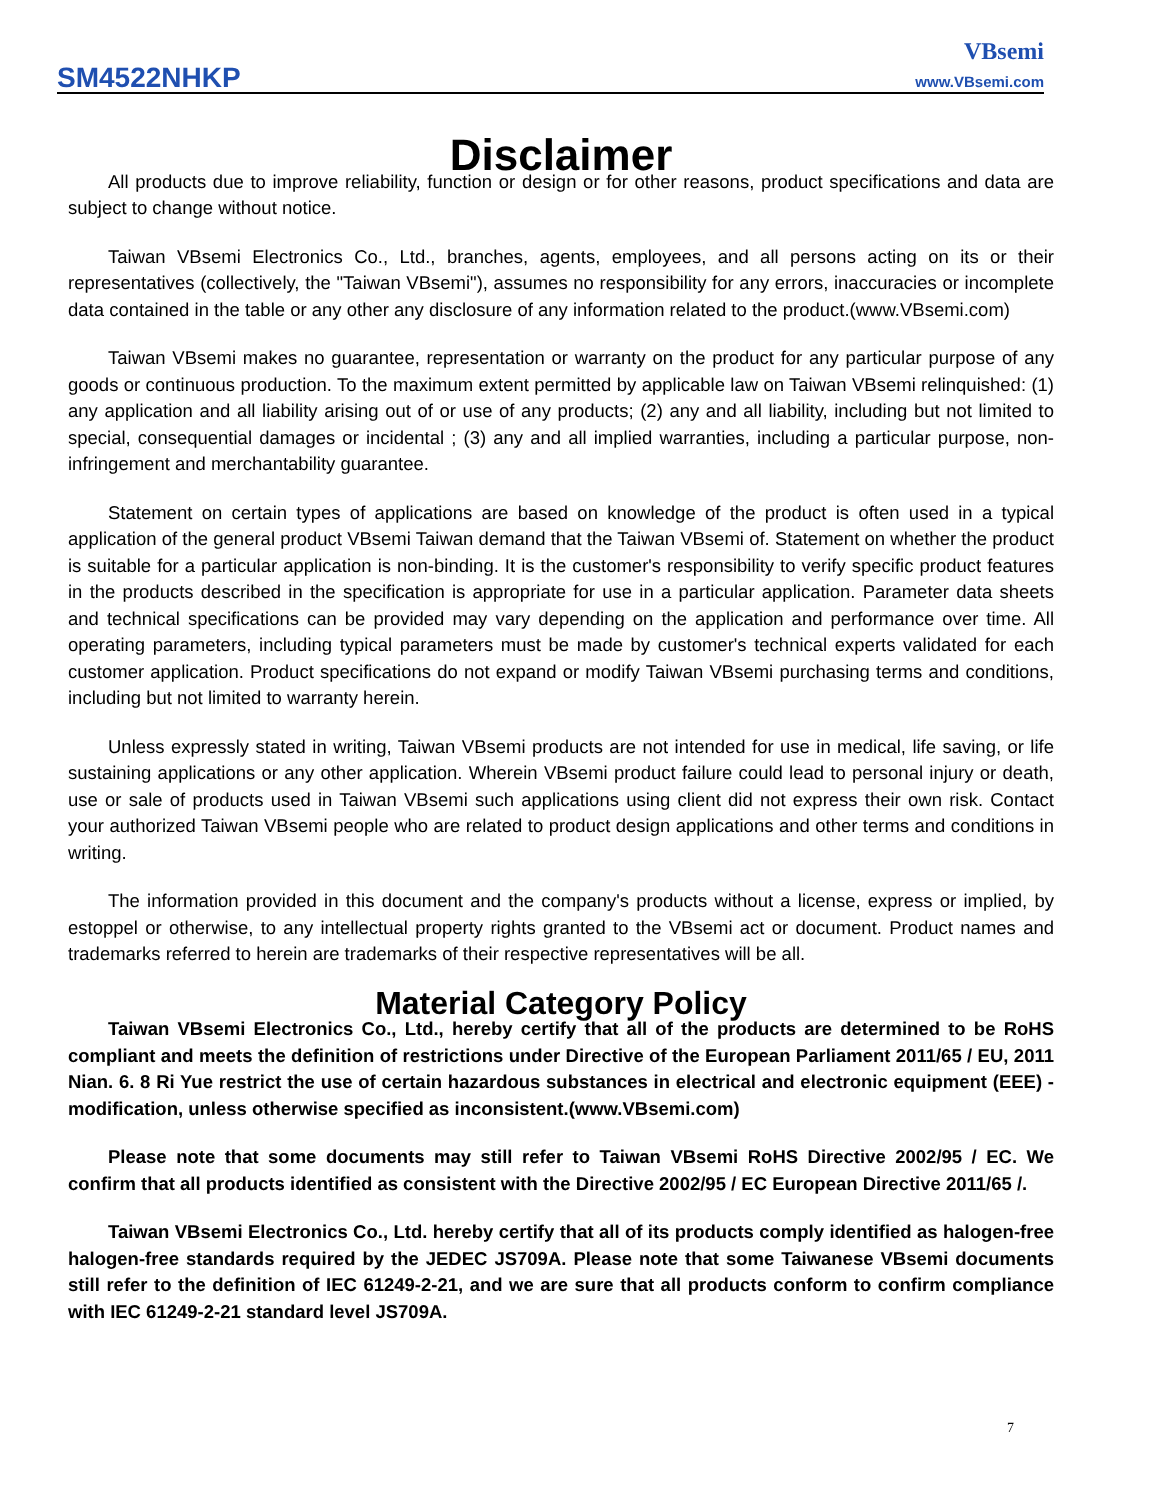SM4522NHKP
VBsemi
www.VBsemi.com
Disclaimer
All products due to improve reliability, function or design or for other reasons, product specifications and data are subject to change without notice.
Taiwan VBsemi Electronics Co., Ltd., branches, agents, employees, and all persons acting on its or their representatives (collectively, the "Taiwan VBsemi"), assumes no responsibility for any errors, inaccuracies or incomplete data contained in the table or any other any disclosure of any information related to the product.(www.VBsemi.com)
Taiwan VBsemi makes no guarantee, representation or warranty on the product for any particular purpose of any goods or continuous production. To the maximum extent permitted by applicable law on Taiwan VBsemi relinquished: (1) any application and all liability arising out of or use of any products; (2) any and all liability, including but not limited to special, consequential damages or incidental ; (3) any and all implied warranties, including a particular purpose, non-infringement and merchantability guarantee.
Statement on certain types of applications are based on knowledge of the product is often used in a typical application of the general product VBsemi Taiwan demand that the Taiwan VBsemi of. Statement on whether the product is suitable for a particular application is non-binding. It is the customer's responsibility to verify specific product features in the products described in the specification is appropriate for use in a particular application. Parameter data sheets and technical specifications can be provided may vary depending on the application and performance over time. All operating parameters, including typical parameters must be made by customer's technical experts validated for each customer application. Product specifications do not expand or modify Taiwan VBsemi purchasing terms and conditions, including but not limited to warranty herein.
Unless expressly stated in writing, Taiwan VBsemi products are not intended for use in medical, life saving, or life sustaining applications or any other application. Wherein VBsemi product failure could lead to personal injury or death, use or sale of products used in Taiwan VBsemi such applications using client did not express their own risk. Contact your authorized Taiwan VBsemi people who are related to product design applications and other terms and conditions in writing.
The information provided in this document and the company's products without a license, express or implied, by estoppel or otherwise, to any intellectual property rights granted to the VBsemi act or document. Product names and trademarks referred to herein are trademarks of their respective representatives will be all.
Material Category Policy
Taiwan VBsemi Electronics Co., Ltd., hereby certify that all of the products are determined to be RoHS compliant and meets the definition of restrictions under Directive of the European Parliament 2011/65 / EU, 2011 Nian. 6. 8 Ri Yue restrict the use of certain hazardous substances in electrical and electronic equipment (EEE) - modification, unless otherwise specified as inconsistent.(www.VBsemi.com)
Please note that some documents may still refer to Taiwan VBsemi RoHS Directive 2002/95 / EC. We confirm that all products identified as consistent with the Directive 2002/95 / EC European Directive 2011/65 /.
Taiwan VBsemi Electronics Co., Ltd. hereby certify that all of its products comply identified as halogen-free halogen-free standards required by the JEDEC JS709A. Please note that some Taiwanese VBsemi documents still refer to the definition of IEC 61249-2-21, and we are sure that all products conform to confirm compliance with IEC 61249-2-21 standard level JS709A.
7